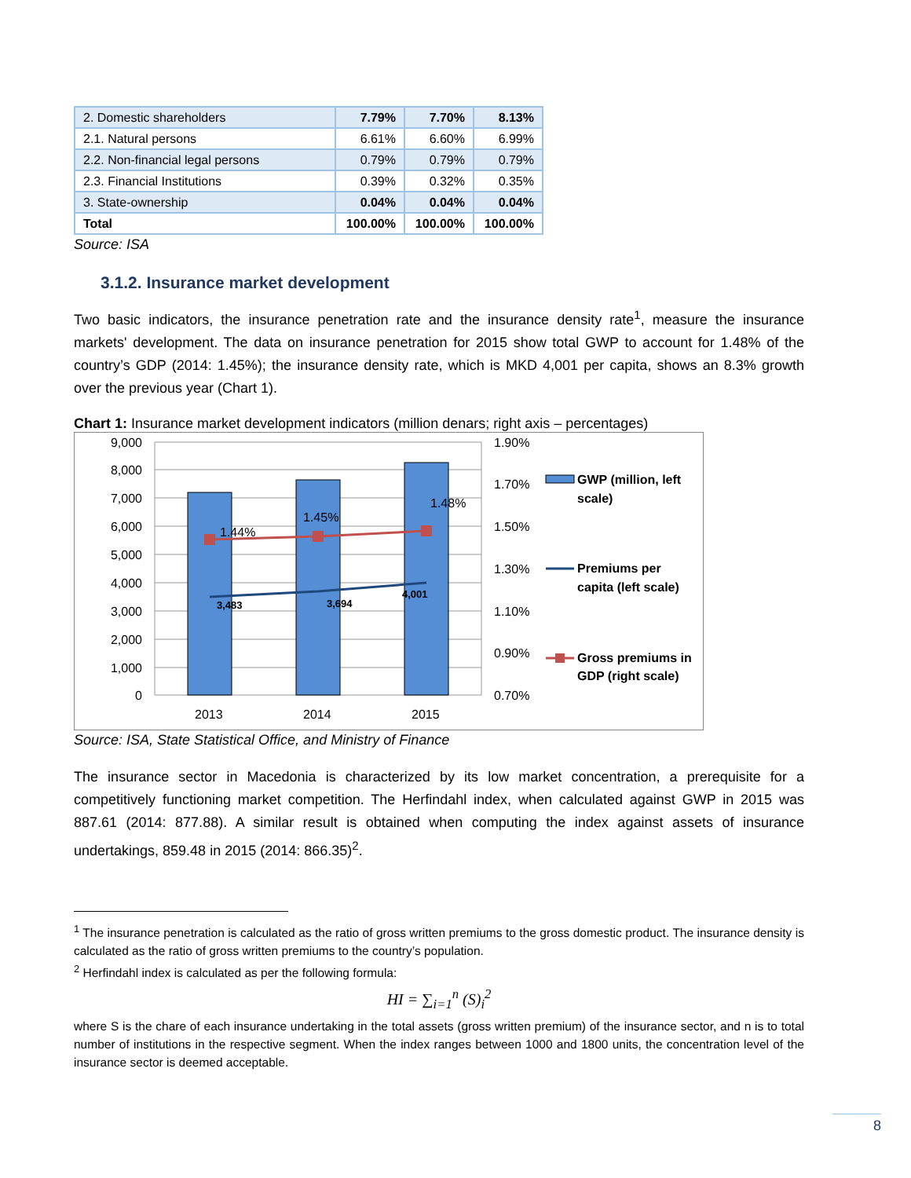| 2. Domestic shareholders | 7.79% | 7.70% | 8.13% |
| 2.1. Natural persons | 6.61% | 6.60% | 6.99% |
| 2.2. Non-financial legal persons | 0.79% | 0.79% | 0.79% |
| 2.3. Financial Institutions | 0.39% | 0.32% | 0.35% |
| 3. State-ownership | 0.04% | 0.04% | 0.04% |
| Total | 100.00% | 100.00% | 100.00% |
Source: ISA
3.1.2. Insurance market development
Two basic indicators, the insurance penetration rate and the insurance density rate<sup>1</sup>, measure the insurance markets' development. The data on insurance penetration for 2015 show total GWP to account for 1.48% of the country’s GDP (2014: 1.45%); the insurance density rate, which is MKD 4,001 per capita, shows an 8.3% growth over the previous year (Chart 1).
Chart 1: Insurance market development indicators (million denars; right axis – percentages)
1.44%
1.45%
1.48%
3,483
3,694
4,001
9,000
8,000
7,000
6,000
5,000
4,000
3,000
2,000
1,000
0
1.90%
1.70%
1.50%
1.30%
1.10%
0.90%
0.70%
2013
2014
2015
GWP (million, left
scale)
Premiums per
capita (left scale)
Gross premiums in
GDP (right scale)
Source: ISA, State Statistical Office, and Ministry of Finance
The insurance sector in Macedonia is characterized by its low market concentration, a prerequisite for a competitively functioning market competition. The Herfindahl index, when calculated against GWP in 2015 was 887.61 (2014: 877.88). A similar result is obtained when computing the index against assets of insurance undertakings, 859.48 in 2015 (2014: 866.35)<sup>2</sup>.
<sup>1</sup> The insurance penetration is calculated as the ratio of gross written premiums to the gross domestic product. The insurance density is calculated as the ratio of gross written premiums to the country’s population.
<sup>2</sup> Herfindahl index is calculated as per the following formula:
HI = ∑<sub>i=1</sub><sup>n</sup> (S)<sub>i</sub><sup>2</sup>
where S is the chare of each insurance undertaking in the total assets (gross written premium) of the insurance sector, and n is to total number of institutions in the respective segment. When the index ranges between 1000 and 1800 units, the concentration level of the insurance sector is deemed acceptable.
8